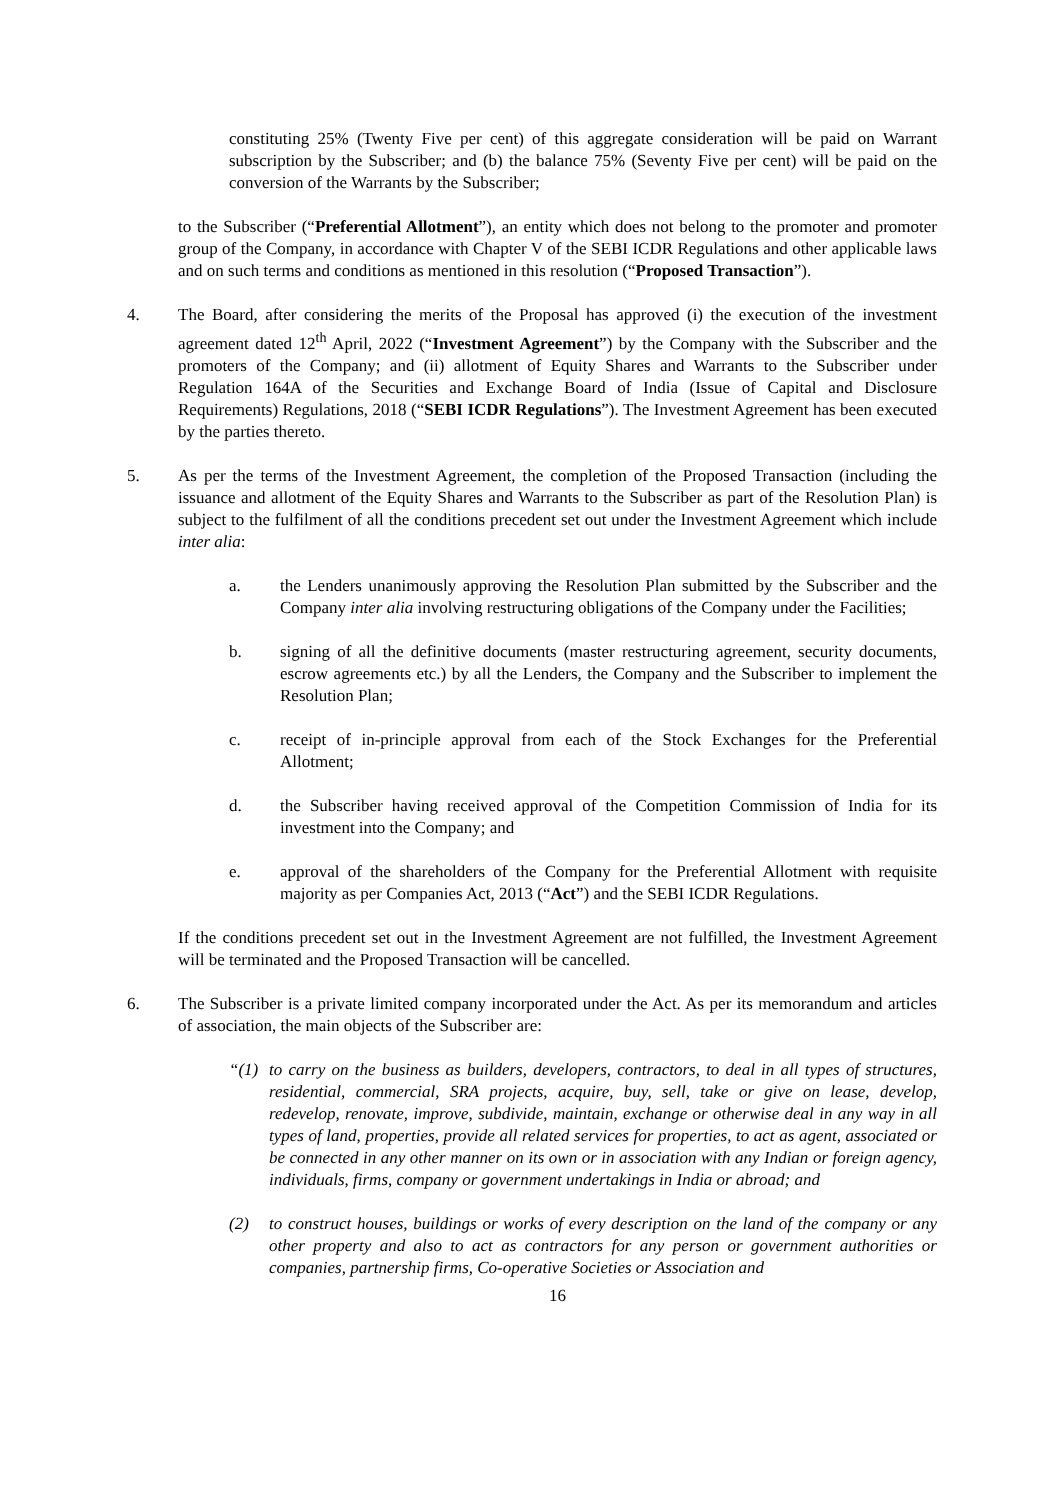constituting 25% (Twenty Five per cent) of this aggregate consideration will be paid on Warrant subscription by the Subscriber; and (b) the balance 75% (Seventy Five per cent) will be paid on the conversion of the Warrants by the Subscriber;
to the Subscriber (“Preferential Allotment”), an entity which does not belong to the promoter and promoter group of the Company, in accordance with Chapter V of the SEBI ICDR Regulations and other applicable laws and on such terms and conditions as mentioned in this resolution (“Proposed Transaction”).
4. The Board, after considering the merits of the Proposal has approved (i) the execution of the investment agreement dated 12<sup>th</sup> April, 2022 (“Investment Agreement”) by the Company with the Subscriber and the promoters of the Company; and (ii) allotment of Equity Shares and Warrants to the Subscriber under Regulation 164A of the Securities and Exchange Board of India (Issue of Capital and Disclosure Requirements) Regulations, 2018 (“SEBI ICDR Regulations”). The Investment Agreement has been executed by the parties thereto.
5. As per the terms of the Investment Agreement, the completion of the Proposed Transaction (including the issuance and allotment of the Equity Shares and Warrants to the Subscriber as part of the Resolution Plan) is subject to the fulfilment of all the conditions precedent set out under the Investment Agreement which include inter alia:
a. the Lenders unanimously approving the Resolution Plan submitted by the Subscriber and the Company inter alia involving restructuring obligations of the Company under the Facilities;
b. signing of all the definitive documents (master restructuring agreement, security documents, escrow agreements etc.) by all the Lenders, the Company and the Subscriber to implement the Resolution Plan;
c. receipt of in-principle approval from each of the Stock Exchanges for the Preferential Allotment;
d. the Subscriber having received approval of the Competition Commission of India for its investment into the Company; and
e. approval of the shareholders of the Company for the Preferential Allotment with requisite majority as per Companies Act, 2013 (“Act”) and the SEBI ICDR Regulations.
If the conditions precedent set out in the Investment Agreement are not fulfilled, the Investment Agreement will be terminated and the Proposed Transaction will be cancelled.
6. The Subscriber is a private limited company incorporated under the Act. As per its memorandum and articles of association, the main objects of the Subscriber are:
“(1) to carry on the business as builders, developers, contractors, to deal in all types of structures, residential, commercial, SRA projects, acquire, buy, sell, take or give on lease, develop, redevelop, renovate, improve, subdivide, maintain, exchange or otherwise deal in any way in all types of land, properties, provide all related services for properties, to act as agent, associated or be connected in any other manner on its own or in association with any Indian or foreign agency, individuals, firms, company or government undertakings in India or abroad; and
(2) to construct houses, buildings or works of every description on the land of the company or any other property and also to act as contractors for any person or government authorities or companies, partnership firms, Co-operative Societies or Association and
16